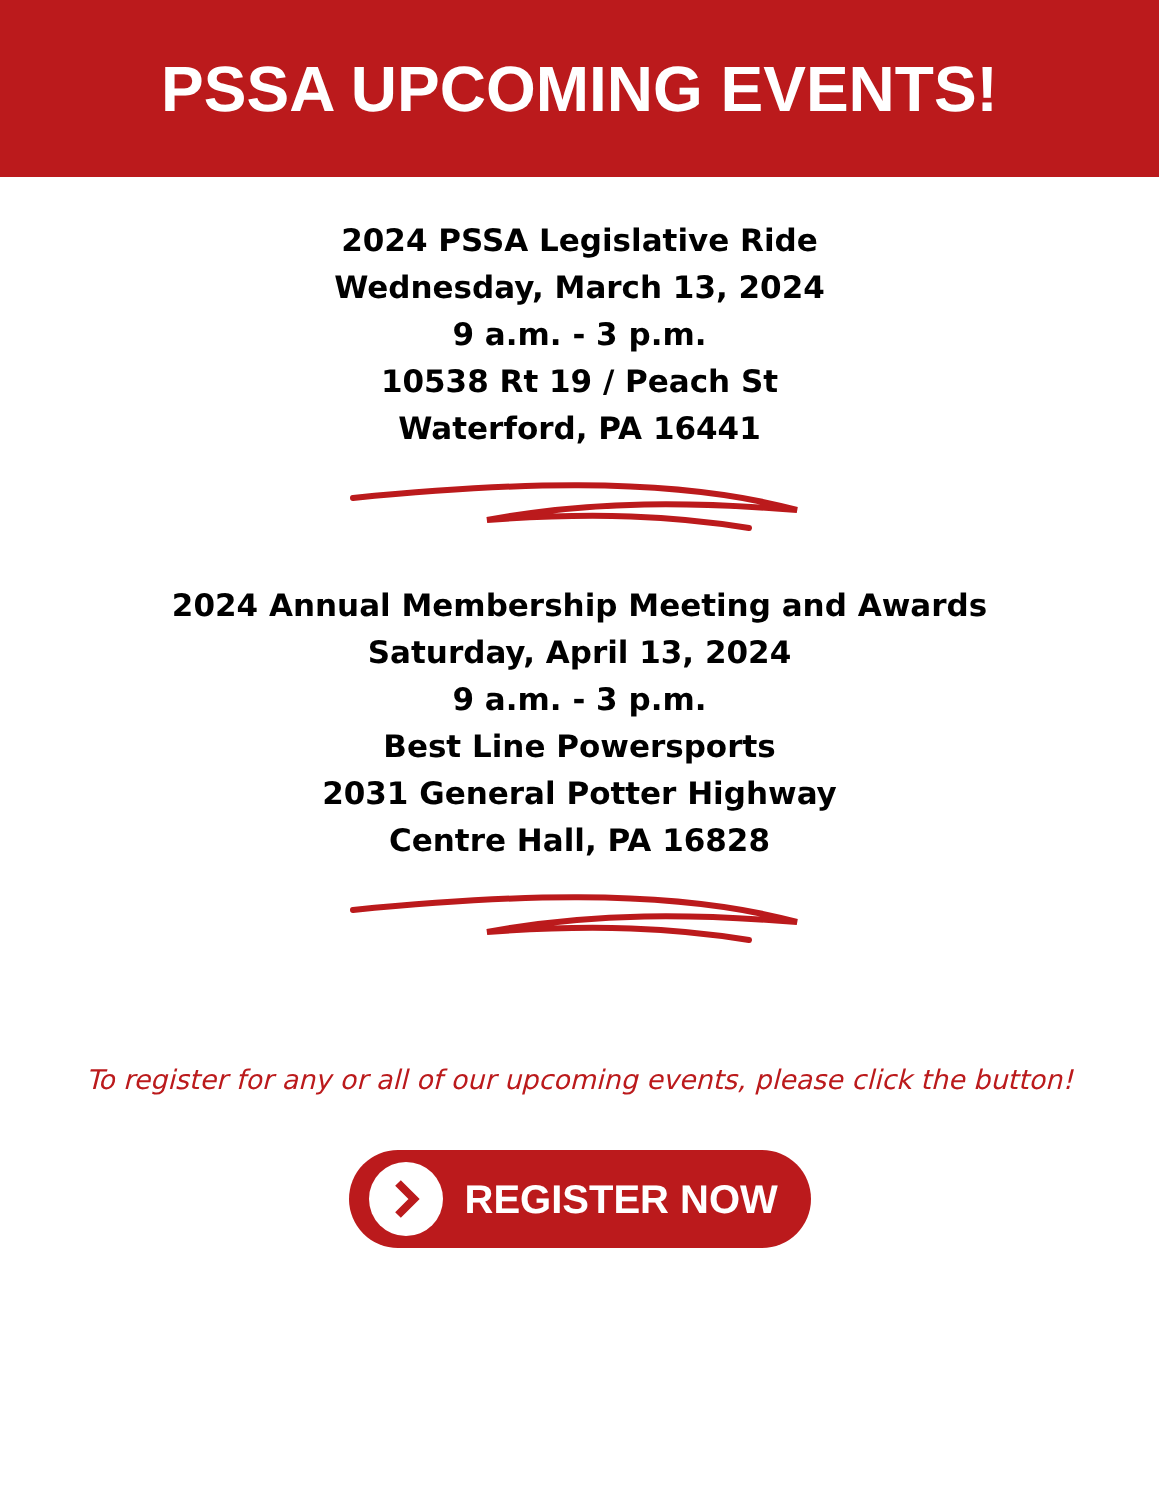PSSA UPCOMING EVENTS!
2024 PSSA Legislative Ride
Wednesday, March 13, 2024
9 a.m. - 3 p.m.
10538 Rt 19 / Peach St
Waterford, PA 16441
2024 Annual Membership Meeting and Awards
Saturday, April 13, 2024
9 a.m. - 3 p.m.
Best Line Powersports
2031 General Potter Highway
Centre Hall, PA 16828
To register for any or all of our upcoming events, please click the button!
REGISTER NOW